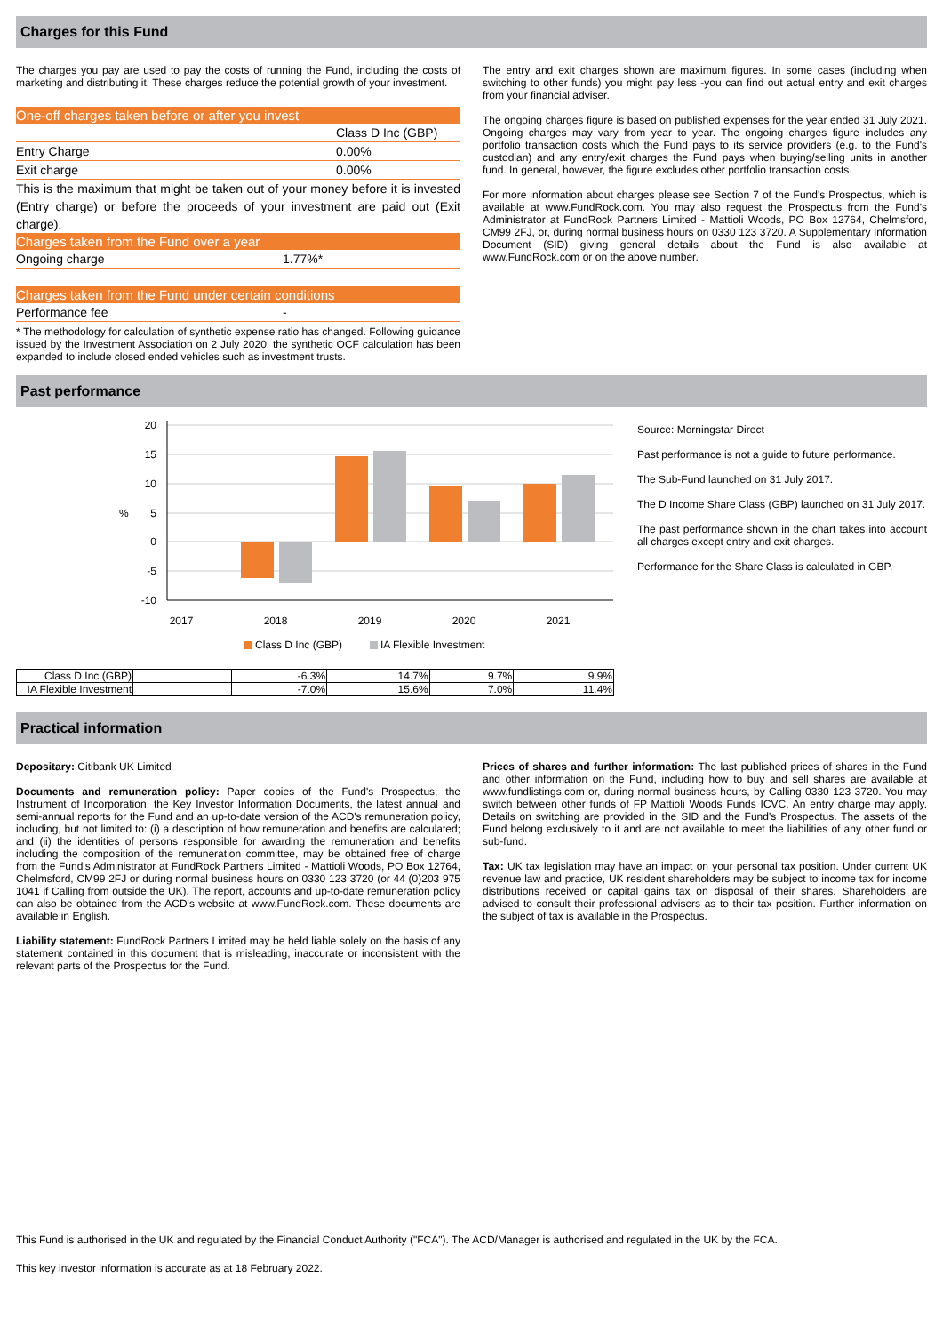Charges for this Fund
The charges you pay are used to pay the costs of running the Fund, including the costs of marketing and distributing it. These charges reduce the potential growth of your investment.
One-off charges taken before or after you invest
| | Class D Inc (GBP) |
| Entry Charge | 0.00% |
| Exit charge | 0.00% |
This is the maximum that might be taken out of your money before it is invested (Entry charge) or before the proceeds of your investment are paid out (Exit charge).
Charges taken from the Fund over a year
| Ongoing charge | 1.77%* |
Charges taken from the Fund under certain conditions
| Performance fee | - |
* The methodology for calculation of synthetic expense ratio has changed. Following guidance issued by the Investment Association on 2 July 2020, the synthetic OCF calculation has been expanded to include closed ended vehicles such as investment trusts.
The entry and exit charges shown are maximum figures. In some cases (including when switching to other funds) you might pay less -you can find out actual entry and exit charges from your financial adviser.
The ongoing charges figure is based on published expenses for the year ended 31 July 2021. Ongoing charges may vary from year to year. The ongoing charges figure includes any portfolio transaction costs which the Fund pays to its service providers (e.g. to the Fund's custodian) and any entry/exit charges the Fund pays when buying/selling units in another fund. In general, however, the figure excludes other portfolio transaction costs.
For more information about charges please see Section 7 of the Fund's Prospectus, which is available at www.FundRock.com. You may also request the Prospectus from the Fund's Administrator at FundRock Partners Limited - Mattioli Woods, PO Box 12764, Chelmsford, CM99 2FJ, or, during normal business hours on 0330 123 3720. A Supplementary Information Document (SID) giving general details about the Fund is also available at www.FundRock.com or on the above number.
Past performance
20
15
10
5
0
-5
-10
%
2017
2018
2019
2020
2021
Class D Inc (GBP)
IA Flexible Investment
Source: Morningstar Direct
Past performance is not a guide to future performance.
The Sub-Fund launched on 31 July 2017.
The D Income Share Class (GBP) launched on 31 July 2017.
The past performance shown in the chart takes into account all charges except entry and exit charges.
Performance for the Share Class is calculated in GBP.
| Class D Inc (GBP) | | -6.3% | 14.7% | 9.7% | 9.9% |
| IA Flexible Investment | | -7.0% | 15.6% | 7.0% | 11.4% |
Practical information
Depositary: Citibank UK Limited
Documents and remuneration policy: Paper copies of the Fund's Prospectus, the Instrument of Incorporation, the Key Investor Information Documents, the latest annual and semi-annual reports for the Fund and an up-to-date version of the ACD's remuneration policy, including, but not limited to: (i) a description of how remuneration and benefits are calculated; and (ii) the identities of persons responsible for awarding the remuneration and benefits including the composition of the remuneration committee, may be obtained free of charge from the Fund's Administrator at FundRock Partners Limited - Mattioli Woods, PO Box 12764, Chelmsford, CM99 2FJ or during normal business hours on 0330 123 3720 (or 44 (0)203 975 1041 if Calling from outside the UK). The report, accounts and up-to-date remuneration policy can also be obtained from the ACD's website at www.FundRock.com. These documents are available in English.
Liability statement: FundRock Partners Limited may be held liable solely on the basis of any statement contained in this document that is misleading, inaccurate or inconsistent with the relevant parts of the Prospectus for the Fund.
Prices of shares and further information: The last published prices of shares in the Fund and other information on the Fund, including how to buy and sell shares are available at www.fundlistings.com or, during normal business hours, by Calling 0330 123 3720. You may switch between other funds of FP Mattioli Woods Funds ICVC. An entry charge may apply. Details on switching are provided in the SID and the Fund's Prospectus. The assets of the Fund belong exclusively to it and are not available to meet the liabilities of any other fund or sub-fund.
Tax: UK tax legislation may have an impact on your personal tax position. Under current UK revenue law and practice, UK resident shareholders may be subject to income tax for income distributions received or capital gains tax on disposal of their shares. Shareholders are advised to consult their professional advisers as to their tax position. Further information on the subject of tax is available in the Prospectus.
This Fund is authorised in the UK and regulated by the Financial Conduct Authority ("FCA"). The ACD/Manager is authorised and regulated in the UK by the FCA.
This key investor information is accurate as at 18 February 2022.